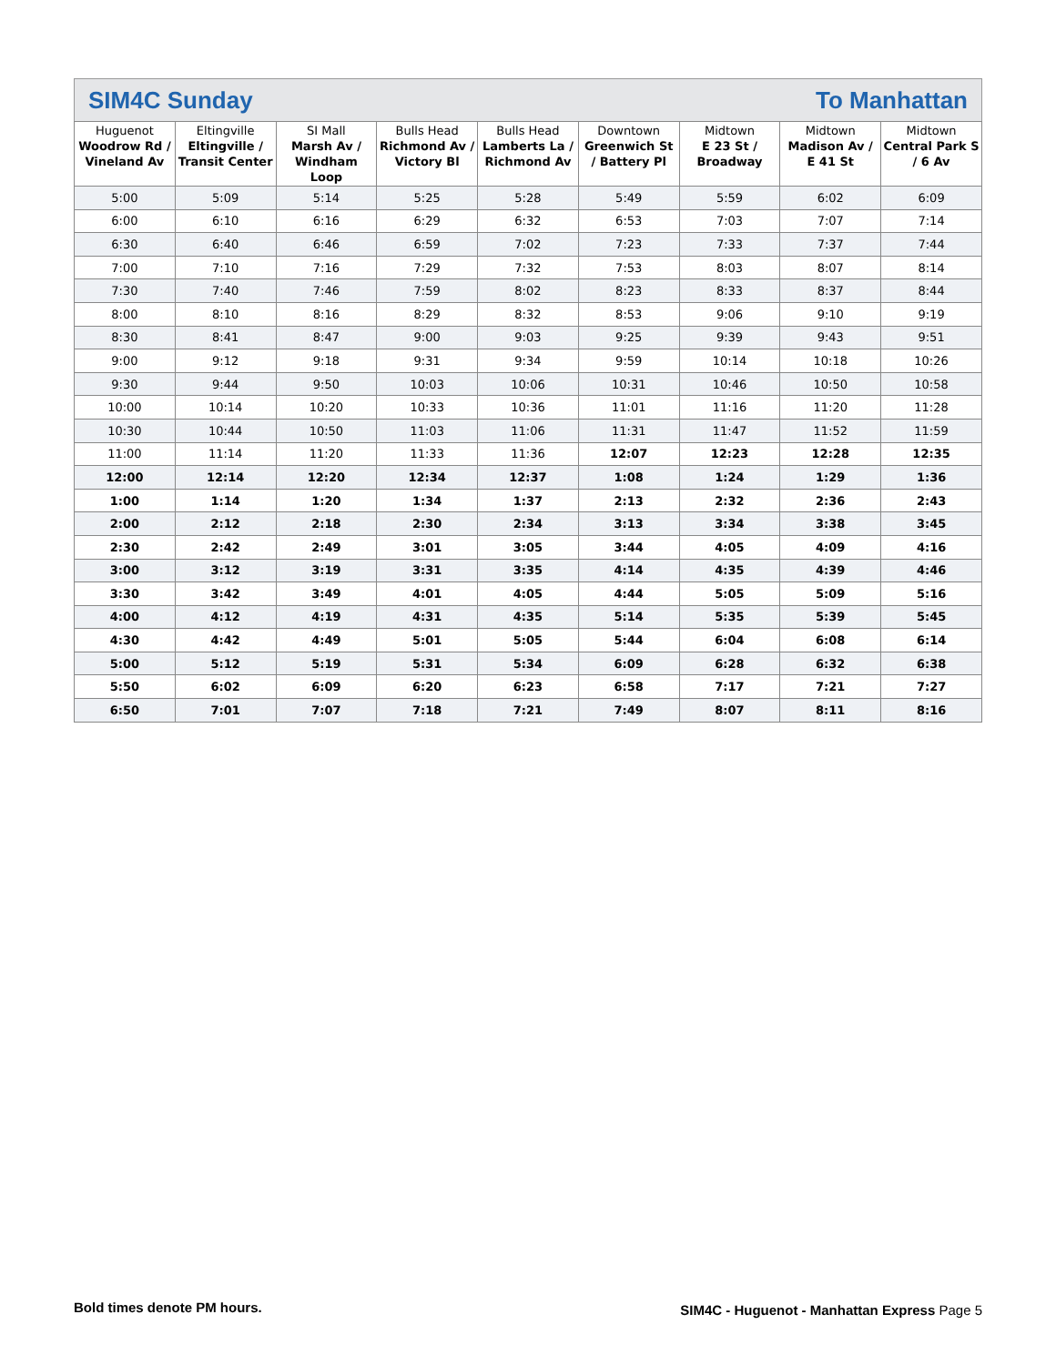SIM4C Sunday To Manhattan
| Huguenot Woodrow Rd / Vineland Av | Eltingville Eltingville / Transit Center | SI Mall Marsh Av / Windham Loop | Bulls Head Richmond Av / Victory Bl | Bulls Head Lamberts La / Richmond Av | Downtown Greenwich St / Battery Pl | Midtown E 23 St / Broadway | Midtown Madison Av / E 41 St | Midtown Central Park S / 6 Av |
| --- | --- | --- | --- | --- | --- | --- | --- | --- |
| 5:00 | 5:09 | 5:14 | 5:25 | 5:28 | 5:49 | 5:59 | 6:02 | 6:09 |
| 6:00 | 6:10 | 6:16 | 6:29 | 6:32 | 6:53 | 7:03 | 7:07 | 7:14 |
| 6:30 | 6:40 | 6:46 | 6:59 | 7:02 | 7:23 | 7:33 | 7:37 | 7:44 |
| 7:00 | 7:10 | 7:16 | 7:29 | 7:32 | 7:53 | 8:03 | 8:07 | 8:14 |
| 7:30 | 7:40 | 7:46 | 7:59 | 8:02 | 8:23 | 8:33 | 8:37 | 8:44 |
| 8:00 | 8:10 | 8:16 | 8:29 | 8:32 | 8:53 | 9:06 | 9:10 | 9:19 |
| 8:30 | 8:41 | 8:47 | 9:00 | 9:03 | 9:25 | 9:39 | 9:43 | 9:51 |
| 9:00 | 9:12 | 9:18 | 9:31 | 9:34 | 9:59 | 10:14 | 10:18 | 10:26 |
| 9:30 | 9:44 | 9:50 | 10:03 | 10:06 | 10:31 | 10:46 | 10:50 | 10:58 |
| 10:00 | 10:14 | 10:20 | 10:33 | 10:36 | 11:01 | 11:16 | 11:20 | 11:28 |
| 10:30 | 10:44 | 10:50 | 11:03 | 11:06 | 11:31 | 11:47 | 11:52 | 11:59 |
| 11:00 | 11:14 | 11:20 | 11:33 | 11:36 | 12:07 | 12:23 | 12:28 | 12:35 |
| 12:00 | 12:14 | 12:20 | 12:34 | 12:37 | 1:08 | 1:24 | 1:29 | 1:36 |
| 1:00 | 1:14 | 1:20 | 1:34 | 1:37 | 2:13 | 2:32 | 2:36 | 2:43 |
| 2:00 | 2:12 | 2:18 | 2:30 | 2:34 | 3:13 | 3:34 | 3:38 | 3:45 |
| 2:30 | 2:42 | 2:49 | 3:01 | 3:05 | 3:44 | 4:05 | 4:09 | 4:16 |
| 3:00 | 3:12 | 3:19 | 3:31 | 3:35 | 4:14 | 4:35 | 4:39 | 4:46 |
| 3:30 | 3:42 | 3:49 | 4:01 | 4:05 | 4:44 | 5:05 | 5:09 | 5:16 |
| 4:00 | 4:12 | 4:19 | 4:31 | 4:35 | 5:14 | 5:35 | 5:39 | 5:45 |
| 4:30 | 4:42 | 4:49 | 5:01 | 5:05 | 5:44 | 6:04 | 6:08 | 6:14 |
| 5:00 | 5:12 | 5:19 | 5:31 | 5:34 | 6:09 | 6:28 | 6:32 | 6:38 |
| 5:50 | 6:02 | 6:09 | 6:20 | 6:23 | 6:58 | 7:17 | 7:21 | 7:27 |
| 6:50 | 7:01 | 7:07 | 7:18 | 7:21 | 7:49 | 8:07 | 8:11 | 8:16 |
Bold times denote PM hours.
SIM4C - Huguenot - Manhattan Express Page 5